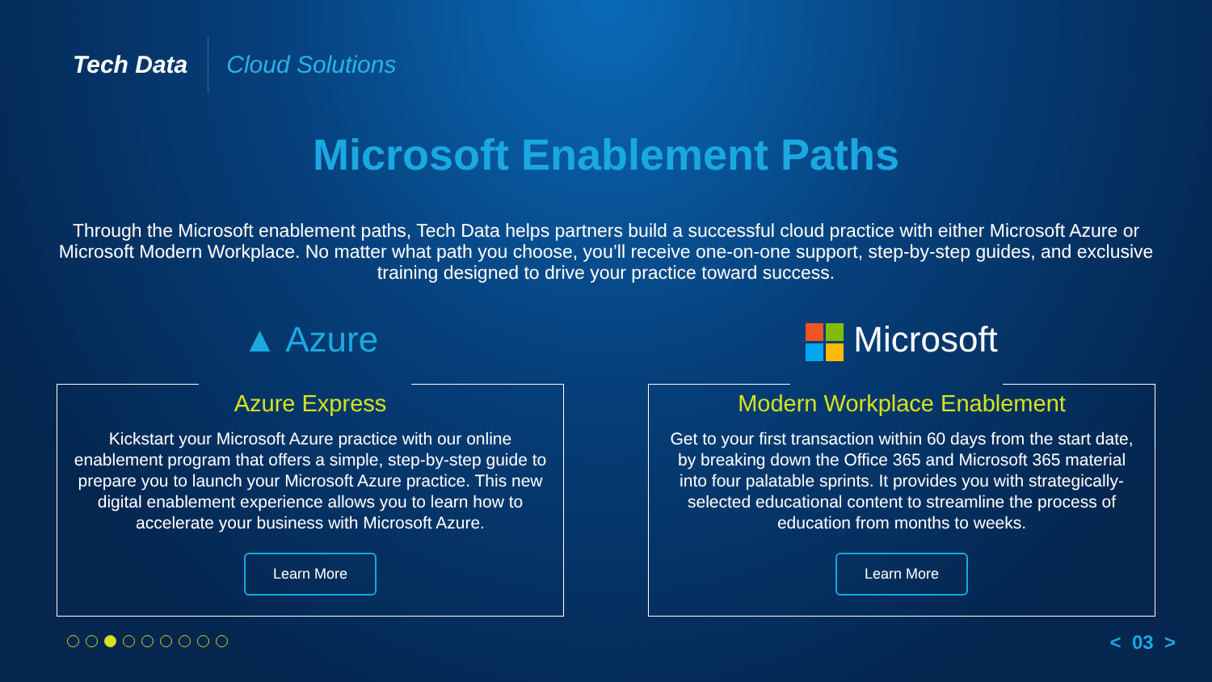Tech Data
Cloud Solutions
Microsoft Enablement Paths
Through the Microsoft enablement paths, Tech Data helps partners build a successful cloud practice with either Microsoft Azure or Microsoft Modern Workplace. No matter what path you choose, you’ll receive one-on-one support, step-by-step guides, and exclusive training designed to drive your practice toward success.
▲ Azure
Azure Express
Kickstart your Microsoft Azure practice with our online enablement program that offers a simple, step-by-step guide to prepare you to launch your Microsoft Azure practice. This new digital enablement experience allows you to learn how to accelerate your business with Microsoft Azure.
Learn More
Microsoft
Modern Workplace Enablement
Get to your first transaction within 60 days from the start date, by breaking down the Office 365 and Microsoft 365 material into four palatable sprints. It provides you with strategically-selected educational content to streamline the process of education from months to weeks.
Learn More
< 03 >